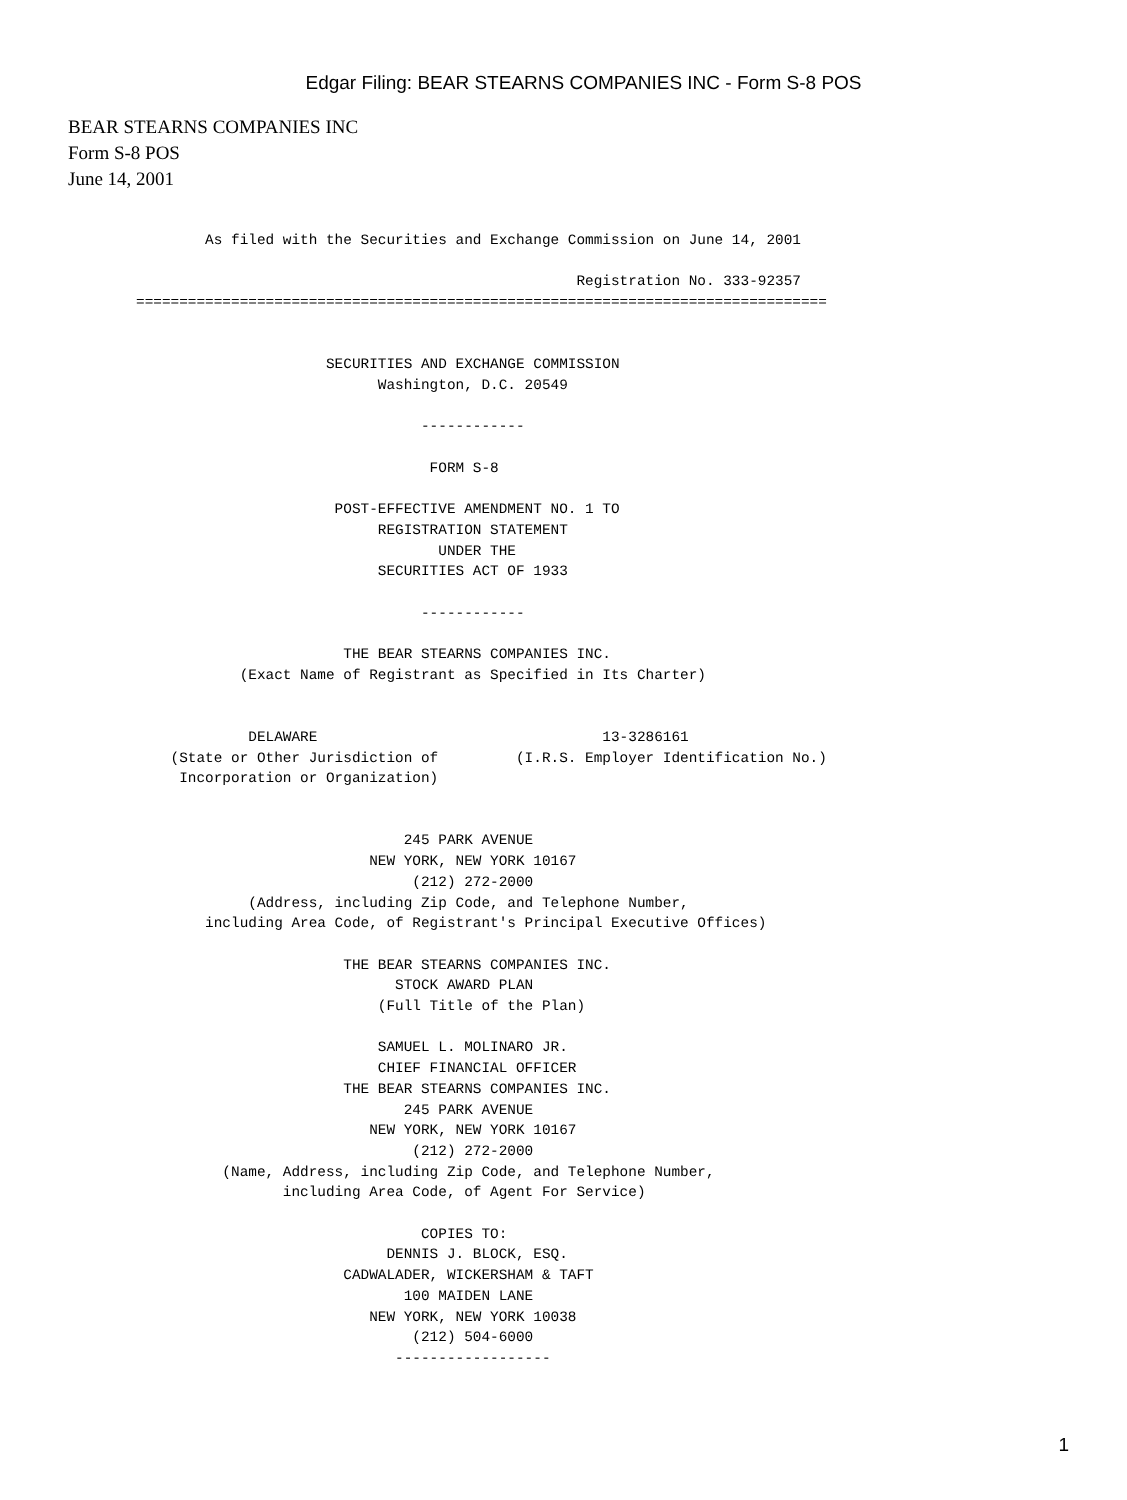Edgar Filing: BEAR STEARNS COMPANIES INC - Form S-8 POS
BEAR STEARNS COMPANIES INC
Form S-8 POS
June 14, 2001
        As filed with the Securities and Exchange Commission on June 14, 2001

                                                   Registration No. 333-92357
================================================================================


                      SECURITIES AND EXCHANGE COMMISSION
                            Washington, D.C. 20549

                                 ------------

                                  FORM S-8

                       POST-EFFECTIVE AMENDMENT NO. 1 TO
                            REGISTRATION STATEMENT
                                   UNDER THE
                            SECURITIES ACT OF 1933

                                 ------------

                        THE BEAR STEARNS COMPANIES INC.
            (Exact Name of Registrant as Specified in Its Charter)


             DELAWARE                                 13-3286161
    (State or Other Jurisdiction of         (I.R.S. Employer Identification No.)
     Incorporation or Organization)


                               245 PARK AVENUE
                           NEW YORK, NEW YORK 10167
                                (212) 272-2000
             (Address, including Zip Code, and Telephone Number,
        including Area Code, of Registrant's Principal Executive Offices)

                        THE BEAR STEARNS COMPANIES INC.
                              STOCK AWARD PLAN
                            (Full Title of the Plan)

                            SAMUEL L. MOLINARO JR.
                            CHIEF FINANCIAL OFFICER
                        THE BEAR STEARNS COMPANIES INC.
                               245 PARK AVENUE
                           NEW YORK, NEW YORK 10167
                                (212) 272-2000
          (Name, Address, including Zip Code, and Telephone Number,
                 including Area Code, of Agent For Service)

                                 COPIES TO:
                             DENNIS J. BLOCK, ESQ.
                        CADWALADER, WICKERSHAM & TAFT
                               100 MAIDEN LANE
                           NEW YORK, NEW YORK 10038
                                (212) 504-6000
                              ------------------
1